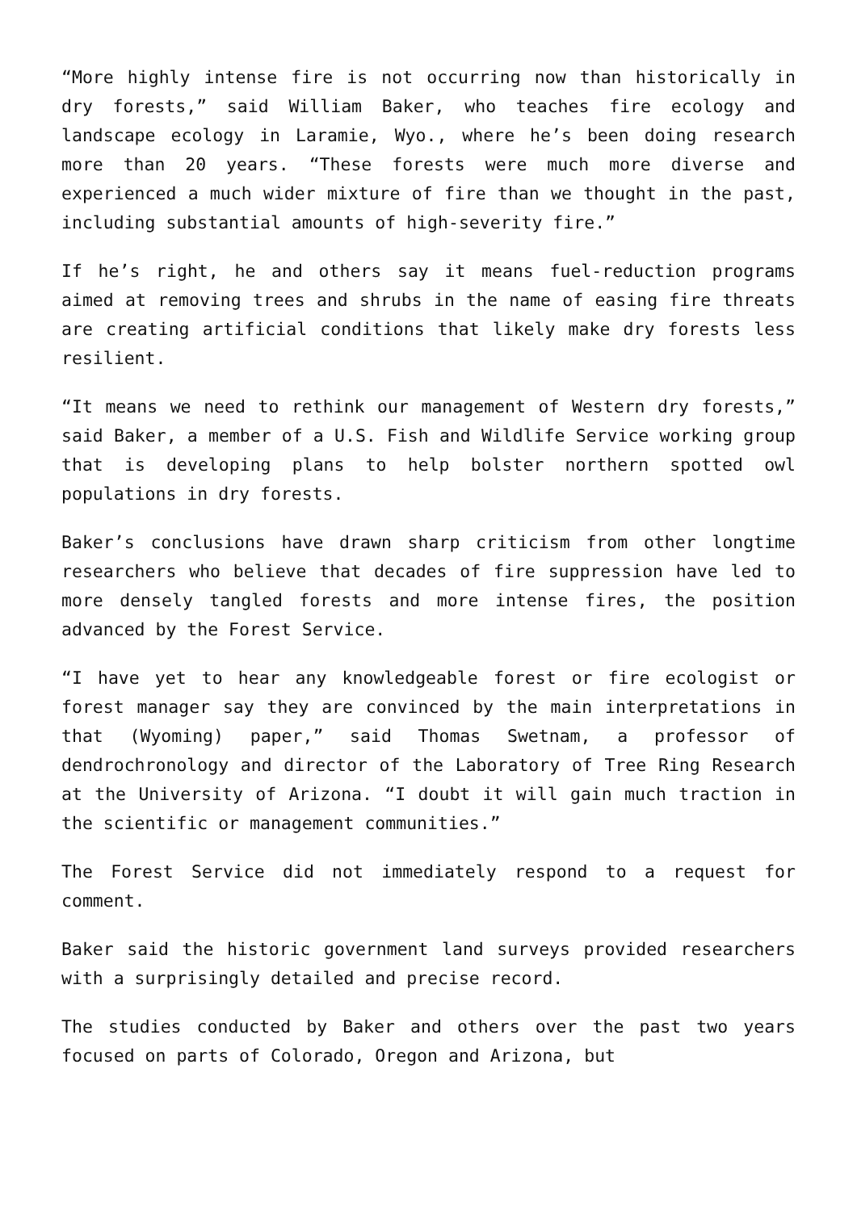“More highly intense fire is not occurring now than historically in dry forests,” said William Baker, who teaches fire ecology and landscape ecology in Laramie, Wyo., where he’s been doing research more than 20 years. “These forests were much more diverse and experienced a much wider mixture of fire than we thought in the past, including substantial amounts of high-severity fire.”
If he’s right, he and others say it means fuel-reduction programs aimed at removing trees and shrubs in the name of easing fire threats are creating artificial conditions that likely make dry forests less resilient.
“It means we need to rethink our management of Western dry forests,” said Baker, a member of a U.S. Fish and Wildlife Service working group that is developing plans to help bolster northern spotted owl populations in dry forests.
Baker’s conclusions have drawn sharp criticism from other longtime researchers who believe that decades of fire suppression have led to more densely tangled forests and more intense fires, the position advanced by the Forest Service.
“I have yet to hear any knowledgeable forest or fire ecologist or forest manager say they are convinced by the main interpretations in that (Wyoming) paper,” said Thomas Swetnam, a professor of dendrochronology and director of the Laboratory of Tree Ring Research at the University of Arizona. “I doubt it will gain much traction in the scientific or management communities.”
The Forest Service did not immediately respond to a request for comment.
Baker said the historic government land surveys provided researchers with a surprisingly detailed and precise record.
The studies conducted by Baker and others over the past two years focused on parts of Colorado, Oregon and Arizona, but